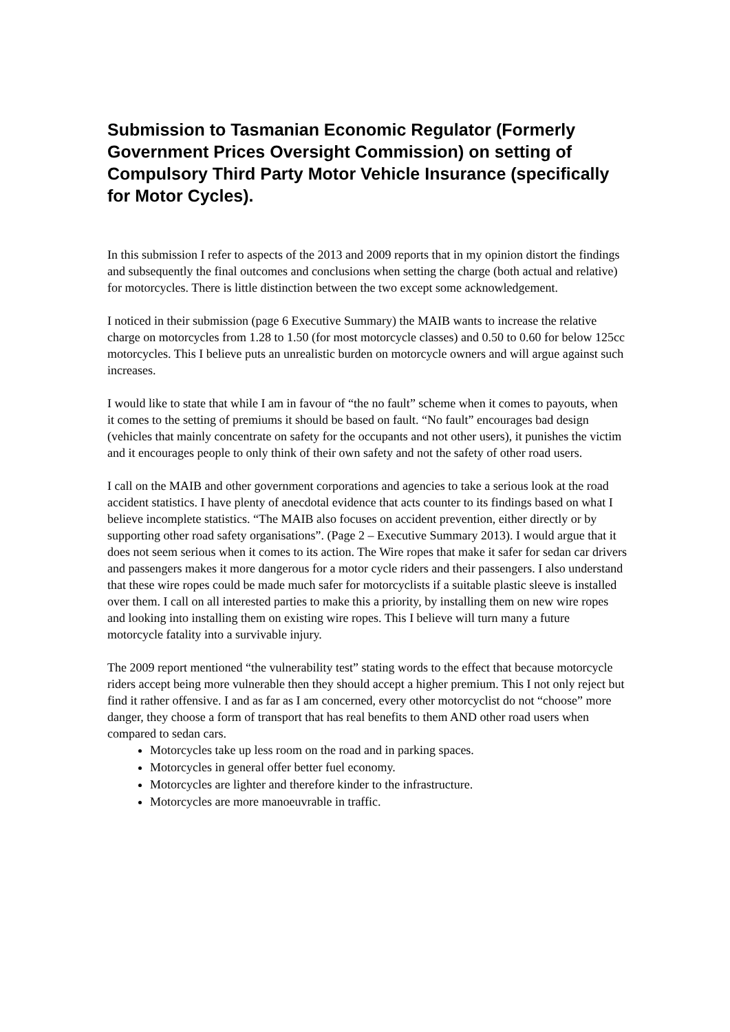Submission to Tasmanian Economic Regulator (Formerly Government Prices Oversight Commission) on setting of Compulsory Third Party Motor Vehicle Insurance (specifically for Motor Cycles).
In this submission I refer to aspects of the 2013 and 2009 reports that in my opinion distort the findings and subsequently the final outcomes and conclusions when setting the charge (both actual and relative) for motorcycles. There is little distinction between the two except some acknowledgement.
I noticed in their submission (page 6 Executive Summary) the MAIB wants to increase the relative charge on motorcycles from 1.28 to 1.50 (for most motorcycle classes) and 0.50 to 0.60 for below 125cc motorcycles. This I believe puts an unrealistic burden on motorcycle owners and will argue against such increases.
I would like to state that while I am in favour of “the no fault” scheme when it comes to payouts, when it comes to the setting of premiums it should be based on fault. “No fault” encourages bad design (vehicles that mainly concentrate on safety for the occupants and not other users), it punishes the victim and it encourages people to only think of their own safety and not the safety of other road users.
I call on the MAIB and other government corporations and agencies to take a serious look at the road accident statistics. I have plenty of anecdotal evidence that acts counter to its findings based on what I believe incomplete statistics. “The MAIB also focuses on accident prevention, either directly or by supporting other road safety organisations”. (Page 2 – Executive Summary 2013). I would argue that it does not seem serious when it comes to its action. The Wire ropes that make it safer for sedan car drivers and passengers makes it more dangerous for a motor cycle riders and their passengers. I also understand that these wire ropes could be made much safer for motorcyclists if a suitable plastic sleeve is installed over them. I call on all interested parties to make this a priority, by installing them on new wire ropes and looking into installing them on existing wire ropes. This I believe will turn many a future motorcycle fatality into a survivable injury.
The 2009 report mentioned “the vulnerability test” stating words to the effect that because motorcycle riders accept being more vulnerable then they should accept a higher premium. This I not only reject but find it rather offensive. I and as far as I am concerned, every other motorcyclist do not “choose” more danger, they choose a form of transport that has real benefits to them AND other road users when compared to sedan cars.
Motorcycles take up less room on the road and in parking spaces.
Motorcycles in general offer better fuel economy.
Motorcycles are lighter and therefore kinder to the infrastructure.
Motorcycles are more manoeuvrable in traffic.